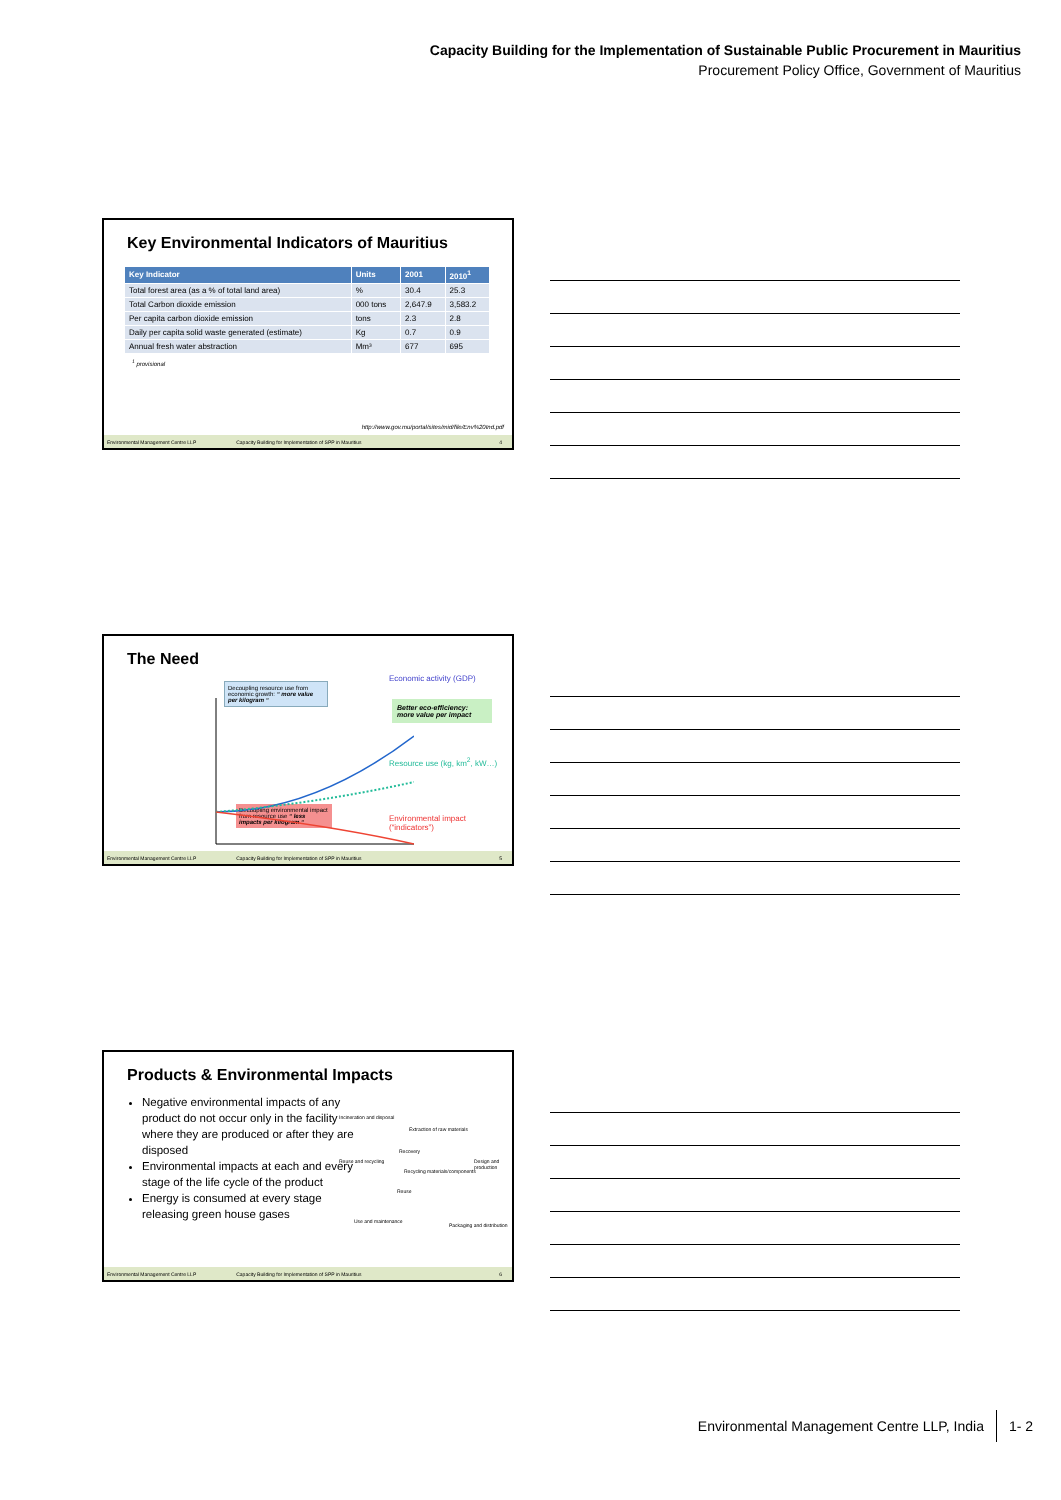Capacity Building for the Implementation of Sustainable Public Procurement in Mauritius
Procurement Policy Office, Government of Mauritius
Key Environmental Indicators of Mauritius
| Key Indicator | Units | 2001 | 2010<sup>1</sup> |
| --- | --- | --- | --- |
| Total forest area (as a % of total land area) | % | 30.4 | 25.3 |
| Total Carbon dioxide emission | 000 tons | 2,647.9 | 3,583.2 |
| Per capita carbon dioxide emission | tons | 2.3 | 2.8 |
| Daily per capita solid waste generated (estimate) | Kg | 0.7 | 0.9 |
| Annual fresh water abstraction | Mm³ | 677 | 695 |
<sup>1</sup> provisional
http://www.gov.mu/portal/sites/mid/file/Env%20Ind.pdf
Environmental Management Centre LLP Capacity Building for Implementation of SPP in Mauritius 4
The Need
Decoupling resource use from economic growth: “ more value per kilogram “
Economic activity (GDP)
Better eco-efficiency: more value per impact
Resource use (kg, km<sup>2</sup>, kW…)
Decoupling environmental impact from resource use “ less impacts per kilogram “
Environmental impact (“indicators”)
Environmental Management Centre LLP Capacity Building for Implementation of SPP in Mauritius 5
Products & Environmental Impacts
Negative environmental impacts of any product do not occur only in the facility where they are produced or after they are disposed
Environmental impacts at each and every stage of the life cycle of the product
Energy is consumed at every stage releasing green house gases
Incineration and disposal
Extraction of raw materials
Recovery
Reuse and recycling Design and production
Recycling materials/components
Reuse
Use and maintenance
Packaging and distribution
Environmental Management Centre LLP Capacity Building for Implementation of SPP in Mauritius 6
Environmental Management Centre LLP, India 1- 2